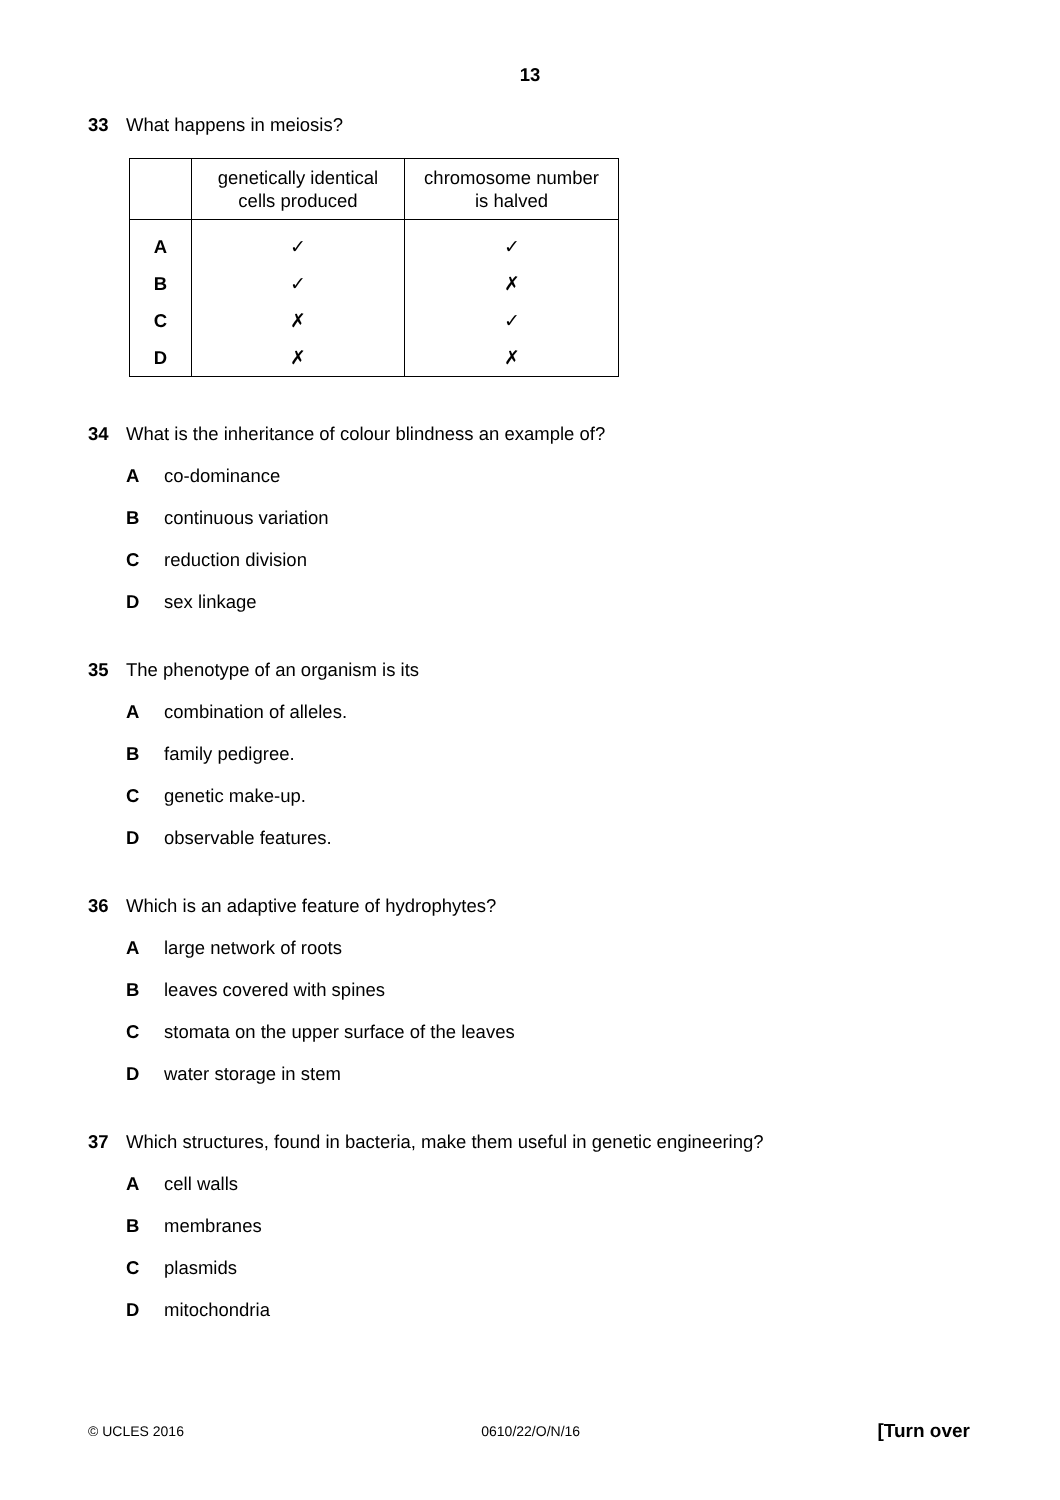13
33 What happens in meiosis?
| | genetically identical cells produced | chromosome number is halved |
| --- | --- | --- |
| A | ✓ | ✓ |
| B | ✓ | ✗ |
| C | ✗ | ✓ |
| D | ✗ | ✗ |
34 What is the inheritance of colour blindness an example of?
Aco-dominance
Bcontinuous variation
Creduction division
Dsex linkage
35 The phenotype of an organism is its
Acombination of alleles.
Bfamily pedigree.
Cgenetic make-up.
Dobservable features.
36 Which is an adaptive feature of hydrophytes?
Alarge network of roots
Bleaves covered with spines
Cstomata on the upper surface of the leaves
Dwater storage in stem
37 Which structures, found in bacteria, make them useful in genetic engineering?
Acell walls
Bmembranes
Cplasmids
Dmitochondria
© UCLES 2016 0610/22/O/N/16 [Turn over